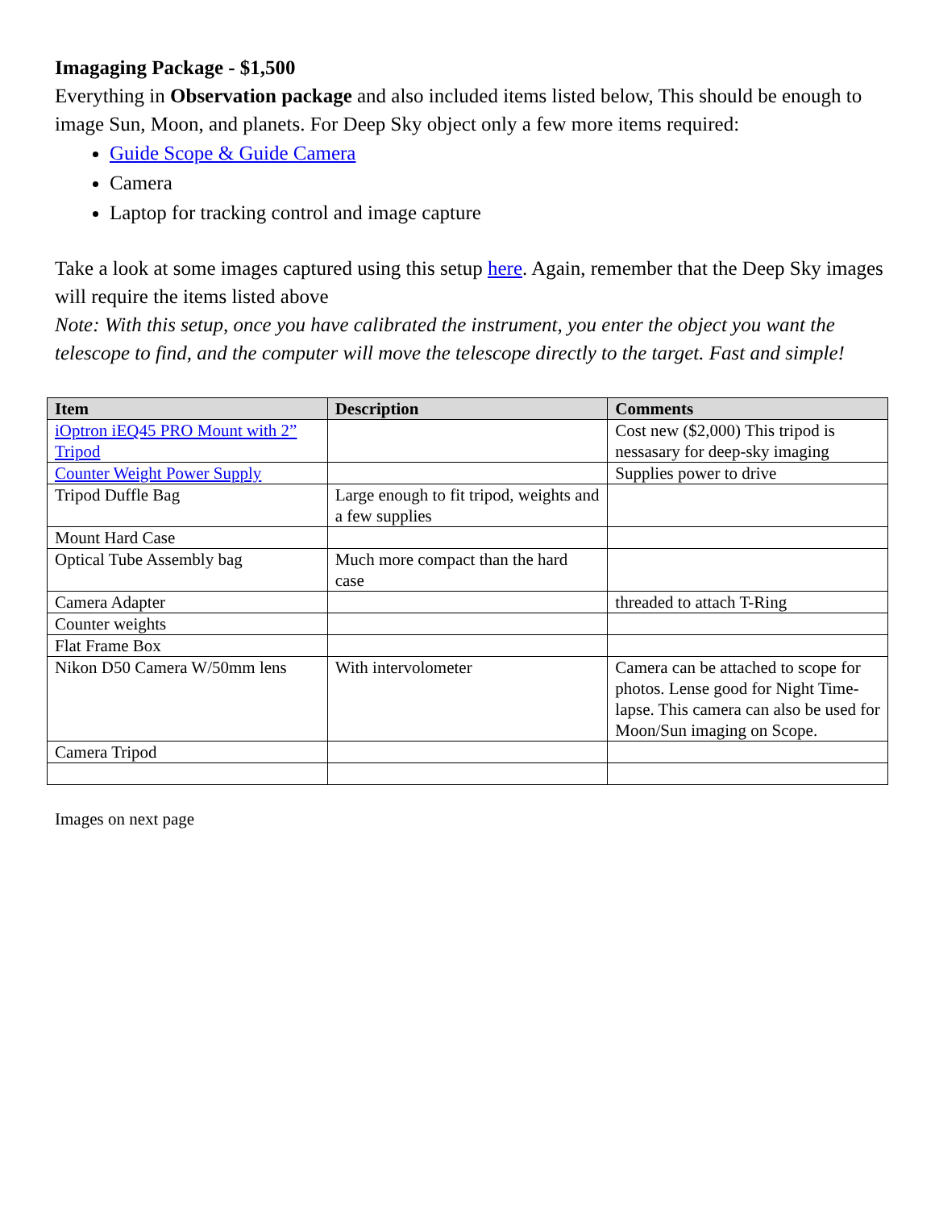Imagaging Package - $1,500
Everything in Observation package and also included items listed below, This should be enough to image Sun, Moon, and planets. For Deep Sky object only a few more items required:
Guide Scope & Guide Camera
Camera
Laptop for tracking control and image capture
Take a look at some images captured using this setup here. Again, remember that the Deep Sky images will require the items listed above
Note: With this setup, once you have calibrated the instrument, you enter the object you want the telescope to find, and the computer will move the telescope directly to the target. Fast and simple!
| Item | Description | Comments |
| --- | --- | --- |
| iOptron iEQ45 PRO Mount with 2” Tripod | | Cost new ($2,000) This tripod is nessasary for deep-sky imaging |
| Counter Weight Power Supply | | Supplies power to drive |
| Tripod Duffle Bag | Large enough to fit tripod, weights and a few supplies | |
| Mount Hard Case | | |
| Optical Tube Assembly bag | Much more compact than the hard case | |
| Camera Adapter | | threaded to attach T-Ring |
| Counter weights | | |
| Flat Frame Box | | |
| Nikon D50 Camera W/50mm lens | With intervolometer | Camera can be attached to scope for photos. Lense good for Night Time-lapse. This camera can also be used for Moon/Sun imaging on Scope. |
| Camera Tripod | | |
Images on next page